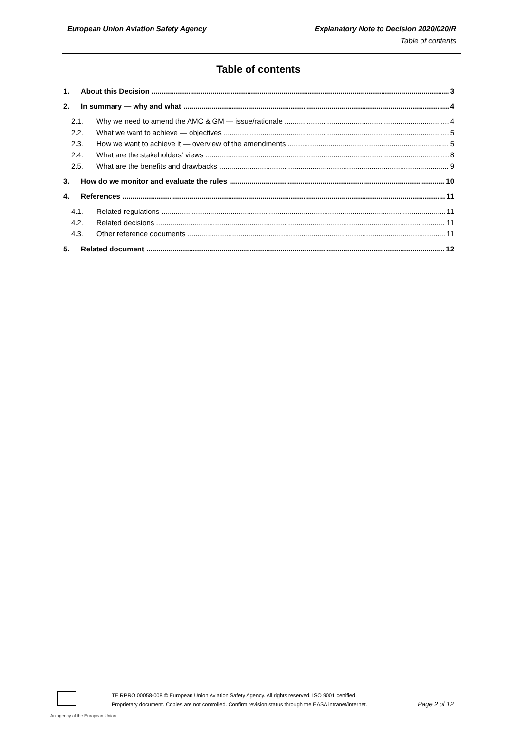European Union Aviation Safety Agency
Explanatory Note to Decision 2020/020/R
Table of contents
Table of contents
1. About this Decision 3
2. In summary — why and what 4
2.1. Why we need to amend the AMC & GM — issue/rationale 4
2.2. What we want to achieve — objectives 5
2.3. How we want to achieve it — overview of the amendments 5
2.4. What are the stakeholders’ views 8
2.5. What are the benefits and drawbacks 9
3. How do we monitor and evaluate the rules 10
4. References 11
4.1. Related regulations 11
4.2. Related decisions 11
4.3. Other reference documents 11
5. Related document 12
An agency of the European Union
TE.RPRO.00058-008 © European Union Aviation Safety Agency. All rights reserved. ISO 9001 certified.
Proprietary document. Copies are not controlled. Confirm revision status through the EASA intranet/internet.
Page 2 of 12